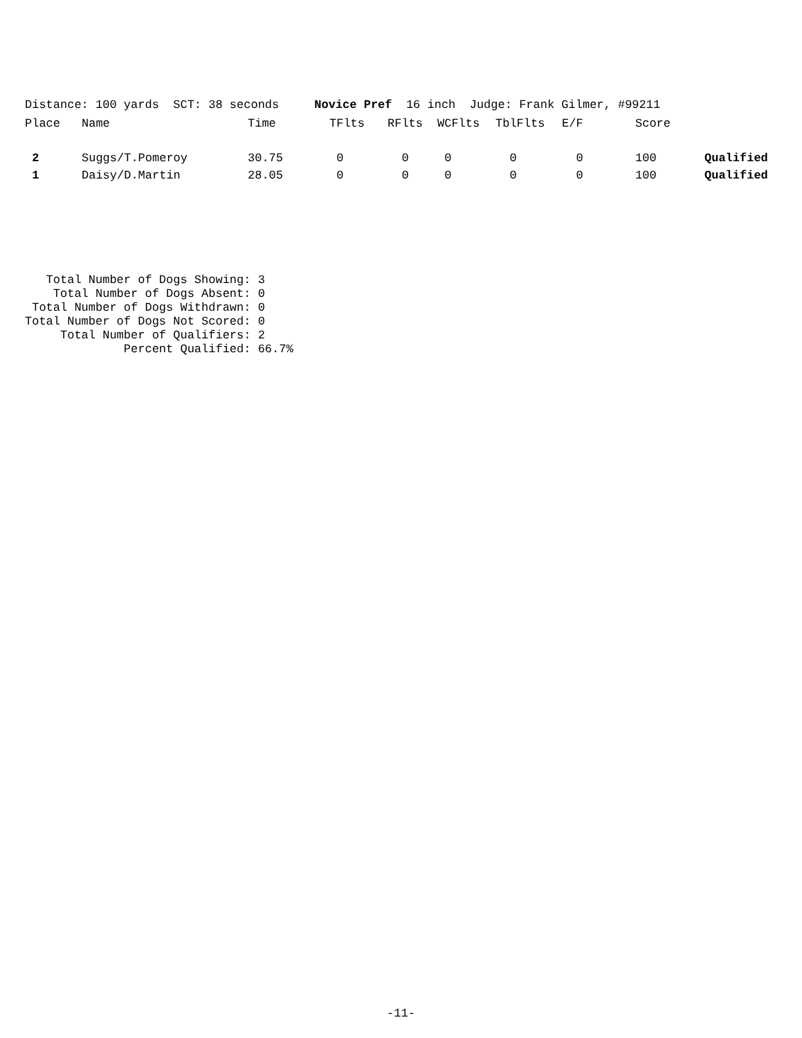Distance: 100 yards SCT: 38 seconds Novice Pref 16 inch Judge: Frank Gilmer, #99211
| Place | Name | Time | TFlts | RFlts | WCFlts | TblFlts | E/F | Score | |
| --- | --- | --- | --- | --- | --- | --- | --- | --- | --- |
| 2 | Suggs/T.Pomeroy | 30.75 | 0 | 0 | 0 | 0 | 0 | 100 | Qualified |
| 1 | Daisy/D.Martin | 28.05 | 0 | 0 | 0 | 0 | 0 | 100 | Qualified |
Total Number of Dogs Showing: 3 Total Number of Dogs Absent: 0 Total Number of Dogs Withdrawn: 0 Total Number of Dogs Not Scored: 0 Total Number of Qualifiers: 2 Percent Qualified: 66.7%
-11-